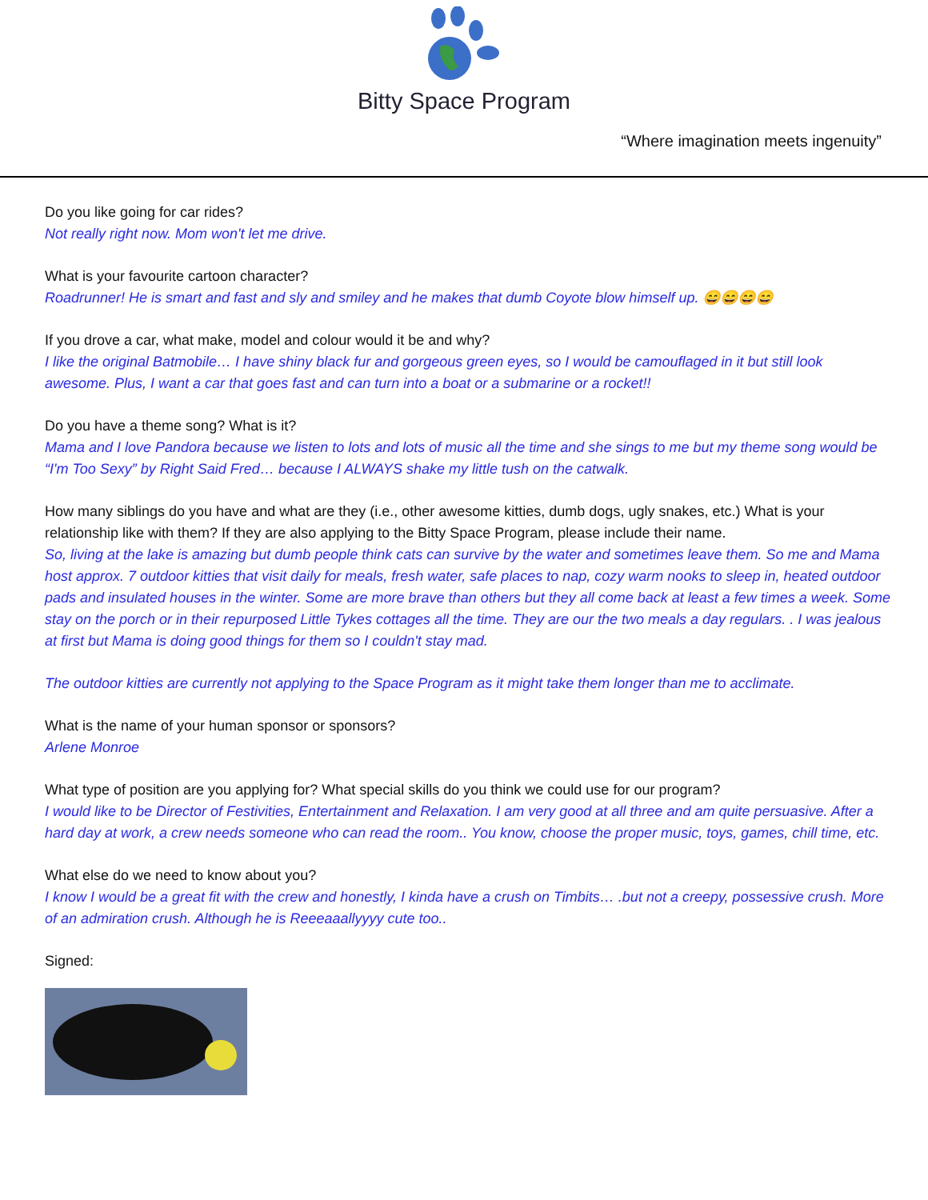Bitty Space Program
“Where imagination meets ingenuity”
Do you like going for car rides?
Not really right now. Mom won't let me drive.
What is your favourite cartoon character?
Roadrunner! He is smart and fast and sly and smiley and he makes that dumb Coyote blow himself up. 😄😄😄😄
If you drove a car, what make, model and colour would it be and why?
I like the original Batmobile… I have shiny black fur and gorgeous green eyes, so I would be camouflaged in it but still look awesome. Plus, I want a car that goes fast and can turn into a boat or a submarine or a rocket!!
Do you have a theme song? What is it?
Mama and I love Pandora because we listen to lots and lots of music all the time and she sings to me but my theme song would be “I'm Too Sexy” by Right Said Fred… because I ALWAYS shake my little tush on the catwalk.
How many siblings do you have and what are they (i.e., other awesome kitties, dumb dogs, ugly snakes, etc.) What is your relationship like with them? If they are also applying to the Bitty Space Program, please include their name.
So, living at the lake is amazing but dumb people think cats can survive by the water and sometimes leave them. So me and Mama host approx. 7 outdoor kitties that visit daily for meals, fresh water, safe places to nap, cozy warm nooks to sleep in, heated outdoor pads and insulated houses in the winter. Some are more brave than others but they all come back at least a few times a week. Some stay on the porch or in their repurposed Little Tykes cottages all the time. They are our the two meals a day regulars. . I was jealous at first but Mama is doing good things for them so I couldn't stay mad.
The outdoor kitties are currently not applying to the Space Program as it might take them longer than me to acclimate.
What is the name of your human sponsor or sponsors?
Arlene Monroe
What type of position are you applying for? What special skills do you think we could use for our program?
I would like to be Director of Festivities, Entertainment and Relaxation. I am very good at all three and am quite persuasive. After a hard day at work, a crew needs someone who can read the room.. You know, choose the proper music, toys, games, chill time, etc.
What else do we need to know about you?
I know I would be a great fit with the crew and honestly, I kinda have a crush on Timbits… .but not a creepy, possessive crush. More of an admiration crush. Although he is Reeeaaallyyyy cute too..
Signed: